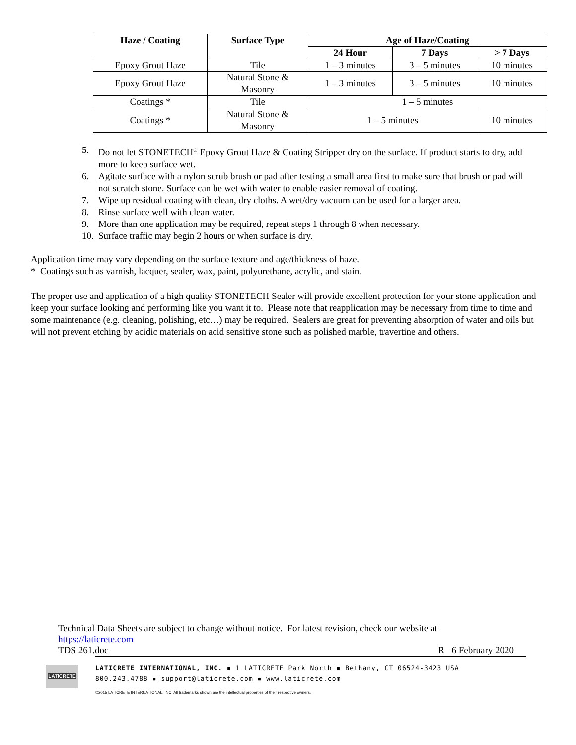| Haze / Coating | Surface Type | Age of Haze/Coating | | |
| --- | --- | --- | --- | --- |
| | | 24 Hour | 7 Days | > 7 Days |
| Epoxy Grout Haze | Tile | 1 – 3 minutes | 3 – 5 minutes | 10 minutes |
| Epoxy Grout Haze | Natural Stone & Masonry | 1 – 3 minutes | 3 – 5 minutes | 10 minutes |
| Coatings * | Tile | 1 – 5 minutes | | |
| Coatings * | Natural Stone & Masonry | 1 – 5 minutes | | 10 minutes |
5. Do not let STONETECH<sup>®</sup> Epoxy Grout Haze & Coating Stripper dry on the surface. If product starts to dry, add more to keep surface wet.
6. Agitate surface with a nylon scrub brush or pad after testing a small area first to make sure that brush or pad will not scratch stone. Surface can be wet with water to enable easier removal of coating.
7. Wipe up residual coating with clean, dry cloths. A wet/dry vacuum can be used for a larger area.
8. Rinse surface well with clean water.
9. More than one application may be required, repeat steps 1 through 8 when necessary.
10. Surface traffic may begin 2 hours or when surface is dry.
Application time may vary depending on the surface texture and age/thickness of haze.
* Coatings such as varnish, lacquer, sealer, wax, paint, polyurethane, acrylic, and stain.
The proper use and application of a high quality STONETECH Sealer will provide excellent protection for your stone application and keep your surface looking and performing like you want it to. Please note that reapplication may be necessary from time to time and some maintenance (e.g. cleaning, polishing, etc…) may be required. Sealers are great for preventing absorption of water and oils but will not prevent etching by acidic materials on acid sensitive stone such as polished marble, travertine and others.
Technical Data Sheets are subject to change without notice. For latest revision, check our website at https://laticrete.com
TDS 261.doc R 6 February 2020
LATICRETE
LATICRETE INTERNATIONAL, INC. ▪ 1 LATICRETE Park North ▪ Bethany, CT 06524-3423 USA
800.243.4788 ▪ support@laticrete.com ▪ www.laticrete.com
©2015 LATICRETE INTERNATIONAL, INC. All trademarks shown are the intellectual properties of their respective owners.